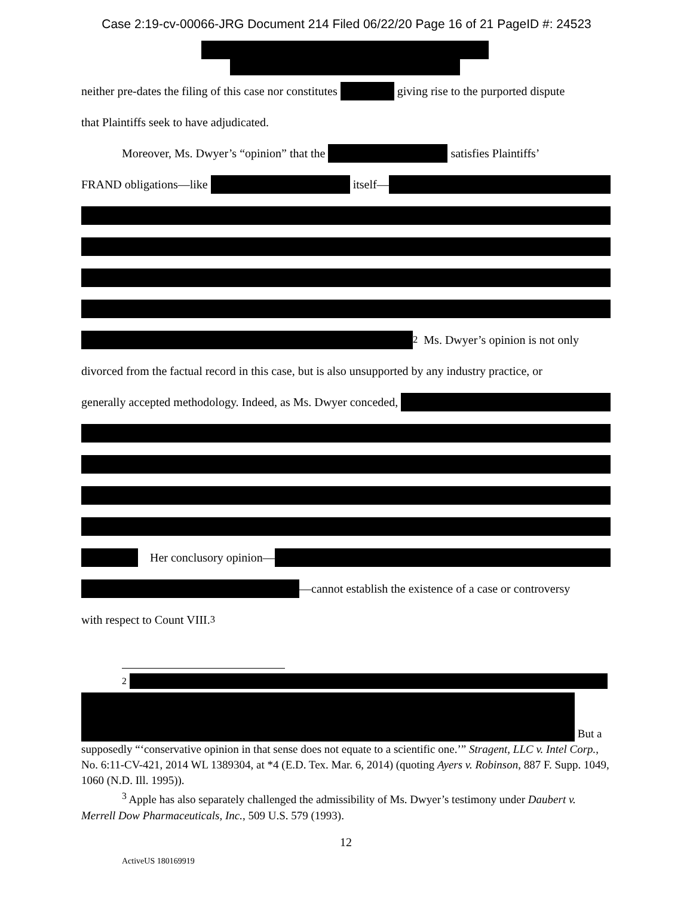Case 2:19-cv-00066-JRG Document 214 Filed 06/22/20 Page 16 of 21 PageID #: 24523
neither pre-dates the filing of this case nor constitutes giving rise to the purported dispute
that Plaintiffs seek to have adjudicated.
Moreover, Ms. Dwyer’s “opinion” that the satisfies Plaintiffs’
FRAND obligations—like itself—
<sup>2</sup> Ms. Dwyer’s opinion is not only
divorced from the factual record in this case, but is also unsupported by any industry practice, or
generally accepted methodology. Indeed, as Ms. Dwyer conceded,
Her conclusory opinion—
—cannot establish the existence of a case or controversy
with respect to Count VIII.<sup>3</sup>
<sup>2</sup>
But a
supposedly “‘conservative opinion in that sense does not equate to a scientific one.’” Stragent, LLC v. Intel Corp., No. 6:11-CV-421, 2014 WL 1389304, at *4 (E.D. Tex. Mar. 6, 2014) (quoting Ayers v. Robinson, 887 F. Supp. 1049, 1060 (N.D. Ill. 1995)).
<sup>3</sup> Apple has also separately challenged the admissibility of Ms. Dwyer’s testimony under Daubert v. Merrell Dow Pharmaceuticals, Inc., 509 U.S. 579 (1993).
12
ActiveUS 180169919